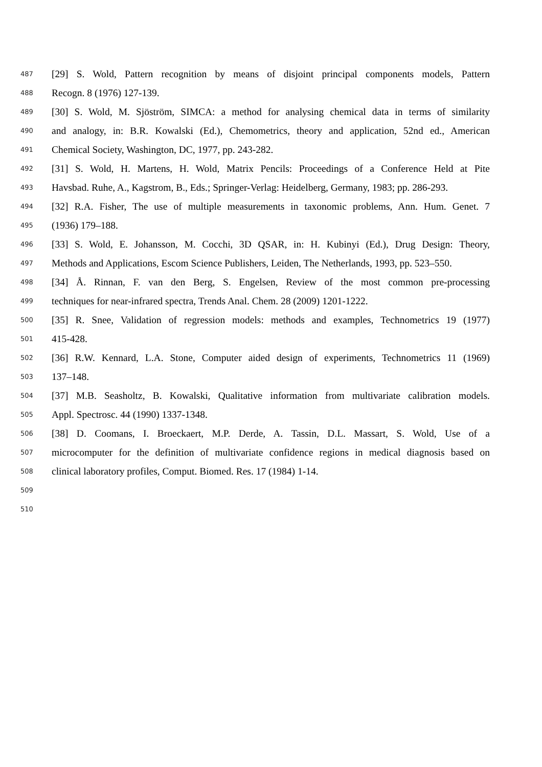487 [29] S. Wold, Pattern recognition by means of disjoint principal components models, Pattern
488 Recogn. 8 (1976) 127-139.
489 [30] S. Wold, M. Sjöström, SIMCA: a method for analysing chemical data in terms of similarity
490 and analogy, in: B.R. Kowalski (Ed.), Chemometrics, theory and application, 52nd ed., American
491 Chemical Society, Washington, DC, 1977, pp. 243-282.
492 [31] S. Wold, H. Martens, H. Wold, Matrix Pencils: Proceedings of a Conference Held at Pite
493 Havsbad. Ruhe, A., Kagstrom, B., Eds.; Springer-Verlag: Heidelberg, Germany, 1983; pp. 286-293.
494 [32] R.A. Fisher, The use of multiple measurements in taxonomic problems, Ann. Hum. Genet. 7
495 (1936) 179–188.
496 [33] S. Wold, E. Johansson, M. Cocchi, 3D QSAR, in: H. Kubinyi (Ed.), Drug Design: Theory,
497 Methods and Applications, Escom Science Publishers, Leiden, The Netherlands, 1993, pp. 523–550.
498 [34] Å. Rinnan, F. van den Berg, S. Engelsen, Review of the most common pre-processing
499 techniques for near-infrared spectra, Trends Anal. Chem. 28 (2009) 1201-1222.
500 [35] R. Snee, Validation of regression models: methods and examples, Technometrics 19 (1977)
501 415-428.
502 [36] R.W. Kennard, L.A. Stone, Computer aided design of experiments, Technometrics 11 (1969)
503 137–148.
504 [37] M.B. Seasholtz, B. Kowalski, Qualitative information from multivariate calibration models.
505 Appl. Spectrosc. 44 (1990) 1337-1348.
506 [38] D. Coomans, I. Broeckaert, M.P. Derde, A. Tassin, D.L. Massart, S. Wold, Use of a
507 microcomputer for the definition of multivariate confidence regions in medical diagnosis based on
508 clinical laboratory profiles, Comput. Biomed. Res. 17 (1984) 1-14.
509
510